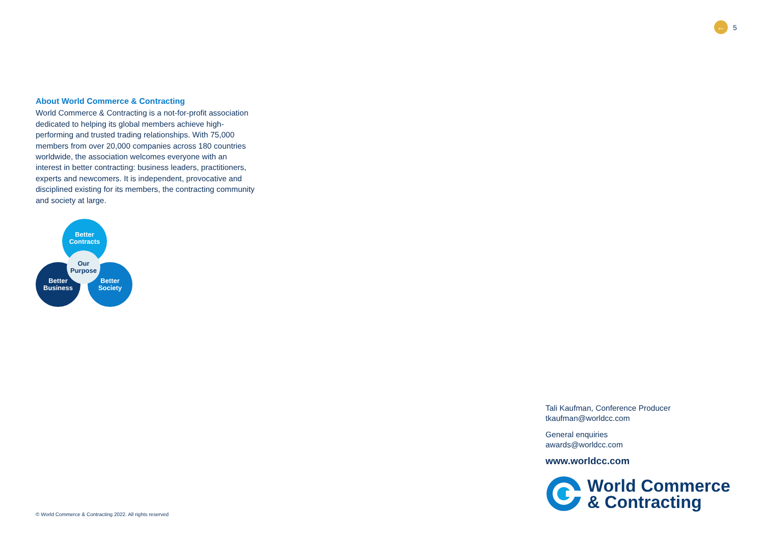← 5
About World Commerce & Contracting
World Commerce & Contracting is a not-for-profit association dedicated to helping its global members achieve high-performing and trusted trading relationships. With 75,000 members from over 20,000 companies across 180 countries worldwide, the association welcomes everyone with an interest in better contracting: business leaders, practitioners, experts and newcomers. It is independent, provocative and disciplined existing for its members, the contracting community and society at large.
Better
Contracts
Better
Business
Better
Society
Our
Purpose
Tali Kaufman, Conference Producer
tkaufman@worldcc.com
General enquiries
awards@worldcc.com
www.worldcc.com
World Commerce
& Contracting
© World Commerce & Contracting 2022. All rights reserved